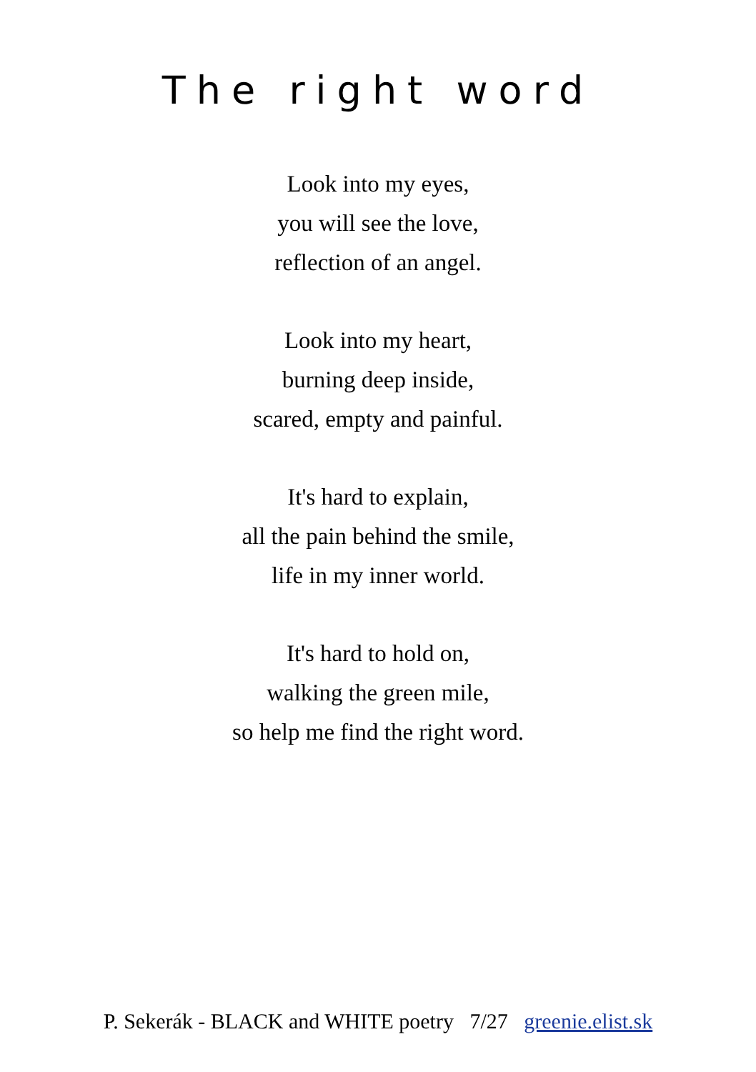The right word
Look into my eyes,
you will see the love,
reflection of an angel.
Look into my heart,
burning deep inside,
scared, empty and painful.
It's hard to explain,
all the pain behind the smile,
life in my inner world.
It's hard to hold on,
walking the green mile,
so help me find the right word.
P. Sekerák - BLACK and WHITE poetry 7/27 greenie.elist.sk